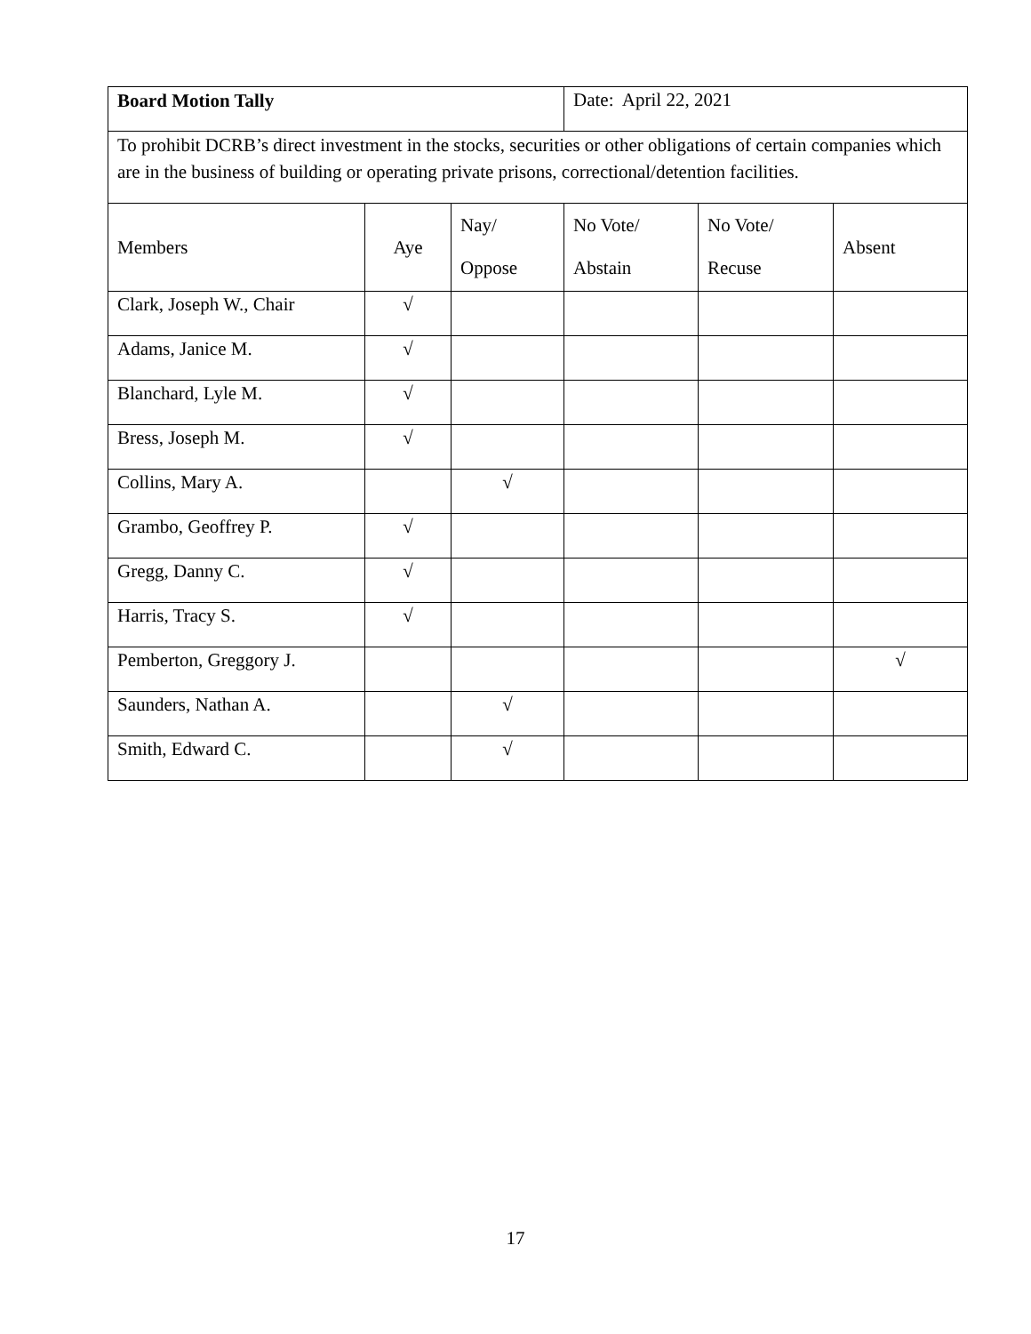| Board Motion Tally | | | Date: April 22, 2021 | | |
| To prohibit DCRB’s direct investment in the stocks, securities or other obligations of certain companies which are in the business of building or operating private prisons, correctional/detention facilities. | | | | | |
| Members | Aye | Nay/ Oppose | No Vote/ Abstain | No Vote/ Recuse | Absent |
| Clark, Joseph W., Chair | √ | | | | |
| Adams, Janice M. | √ | | | | |
| Blanchard, Lyle M. | √ | | | | |
| Bress, Joseph M. | √ | | | | |
| Collins, Mary A. | | √ | | | |
| Grambo, Geoffrey P. | √ | | | | |
| Gregg, Danny C. | √ | | | | |
| Harris, Tracy S. | √ | | | | |
| Pemberton, Greggory J. | | | | | √ |
| Saunders, Nathan A. | | √ | | | |
| Smith, Edward C. | | √ | | | |
17